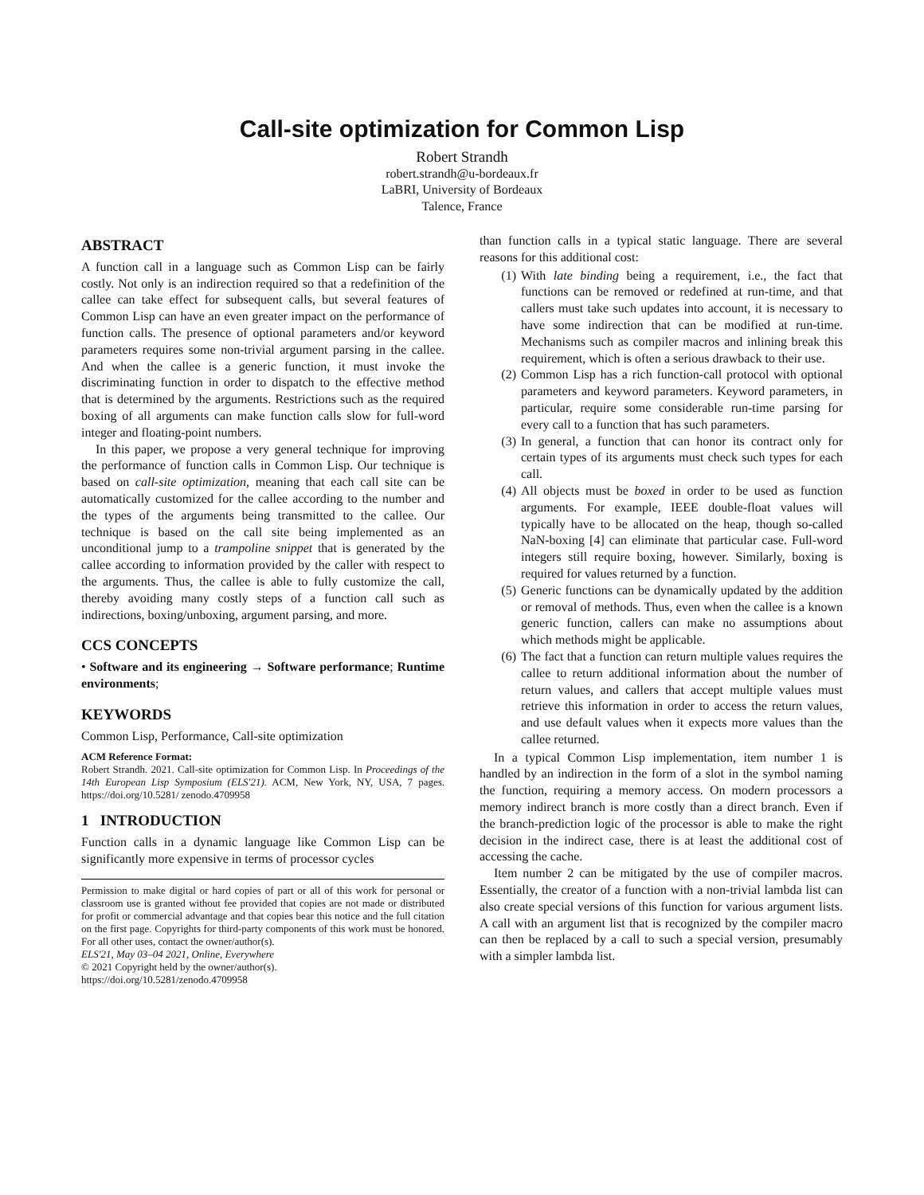Call-site optimization for Common Lisp
Robert Strandh
robert.strandh@u-bordeaux.fr
LaBRI, University of Bordeaux
Talence, France
ABSTRACT
A function call in a language such as Common Lisp can be fairly costly. Not only is an indirection required so that a redefinition of the callee can take effect for subsequent calls, but several features of Common Lisp can have an even greater impact on the performance of function calls. The presence of optional parameters and/or keyword parameters requires some non-trivial argument parsing in the callee. And when the callee is a generic function, it must invoke the discriminating function in order to dispatch to the effective method that is determined by the arguments. Restrictions such as the required boxing of all arguments can make function calls slow for full-word integer and floating-point numbers.
In this paper, we propose a very general technique for improving the performance of function calls in Common Lisp. Our technique is based on call-site optimization, meaning that each call site can be automatically customized for the callee according to the number and the types of the arguments being transmitted to the callee. Our technique is based on the call site being implemented as an unconditional jump to a trampoline snippet that is generated by the callee according to information provided by the caller with respect to the arguments. Thus, the callee is able to fully customize the call, thereby avoiding many costly steps of a function call such as indirections, boxing/unboxing, argument parsing, and more.
CCS CONCEPTS
• Software and its engineering → Software performance; Runtime environments;
KEYWORDS
Common Lisp, Performance, Call-site optimization
ACM Reference Format:
Robert Strandh. 2021. Call-site optimization for Common Lisp. In Proceedings of the 14th European Lisp Symposium (ELS'21). ACM, New York, NY, USA, 7 pages. https://doi.org/10.5281/ zenodo.4709958
1 INTRODUCTION
Function calls in a dynamic language like Common Lisp can be significantly more expensive in terms of processor cycles
Permission to make digital or hard copies of part or all of this work for personal or classroom use is granted without fee provided that copies are not made or distributed for profit or commercial advantage and that copies bear this notice and the full citation on the first page. Copyrights for third-party components of this work must be honored. For all other uses, contact the owner/author(s).
ELS'21, May 03–04 2021, Online, Everywhere
© 2021 Copyright held by the owner/author(s).
https://doi.org/10.5281/zenodo.4709958
than function calls in a typical static language. There are several reasons for this additional cost:
(1) With late binding being a requirement, i.e., the fact that functions can be removed or redefined at run-time, and that callers must take such updates into account, it is necessary to have some indirection that can be modified at run-time. Mechanisms such as compiler macros and inlining break this requirement, which is often a serious drawback to their use.
(2) Common Lisp has a rich function-call protocol with optional parameters and keyword parameters. Keyword parameters, in particular, require some considerable run-time parsing for every call to a function that has such parameters.
(3) In general, a function that can honor its contract only for certain types of its arguments must check such types for each call.
(4) All objects must be boxed in order to be used as function arguments. For example, IEEE double-float values will typically have to be allocated on the heap, though so-called NaN-boxing [4] can eliminate that particular case. Full-word integers still require boxing, however. Similarly, boxing is required for values returned by a function.
(5) Generic functions can be dynamically updated by the addition or removal of methods. Thus, even when the callee is a known generic function, callers can make no assumptions about which methods might be applicable.
(6) The fact that a function can return multiple values requires the callee to return additional information about the number of return values, and callers that accept multiple values must retrieve this information in order to access the return values, and use default values when it expects more values than the callee returned.
In a typical Common Lisp implementation, item number 1 is handled by an indirection in the form of a slot in the symbol naming the function, requiring a memory access. On modern processors a memory indirect branch is more costly than a direct branch. Even if the branch-prediction logic of the processor is able to make the right decision in the indirect case, there is at least the additional cost of accessing the cache.
Item number 2 can be mitigated by the use of compiler macros. Essentially, the creator of a function with a non-trivial lambda list can also create special versions of this function for various argument lists. A call with an argument list that is recognized by the compiler macro can then be replaced by a call to such a special version, presumably with a simpler lambda list.